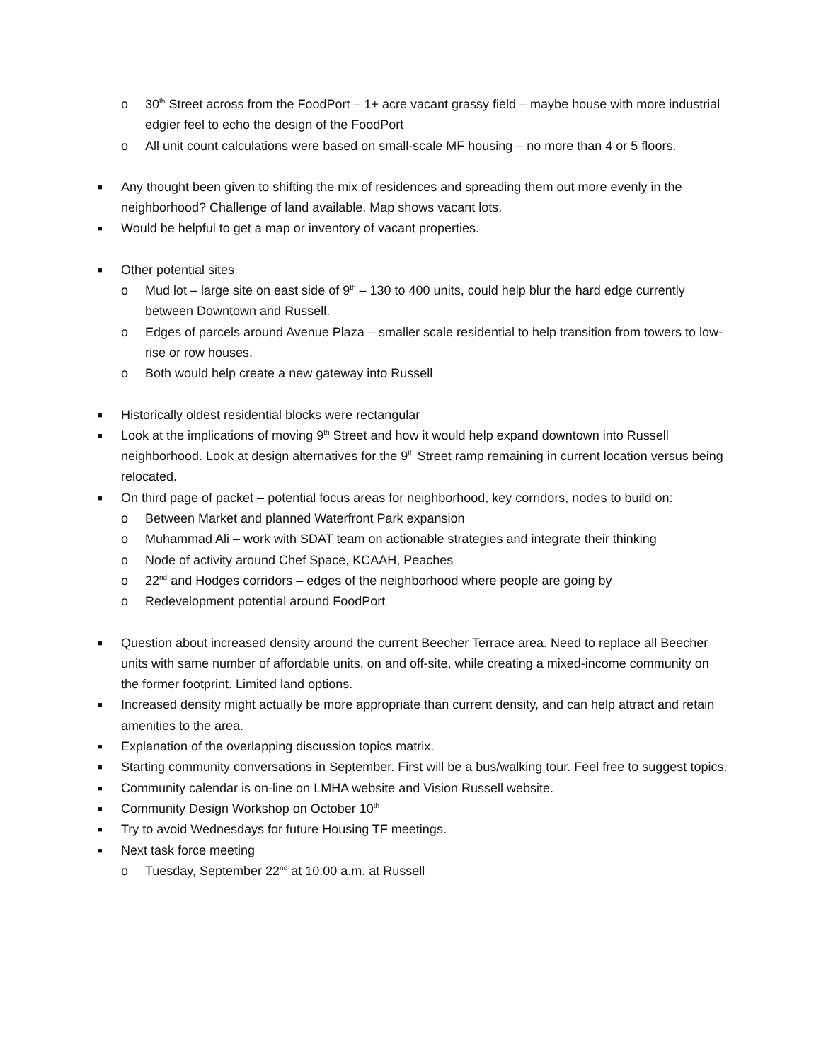o 30<sup>th</sup> Street across from the FoodPort – 1+ acre vacant grassy field – maybe house with more industrial edgier feel to echo the design of the FoodPort
o All unit count calculations were based on small-scale MF housing – no more than 4 or 5 floors.
■ Any thought been given to shifting the mix of residences and spreading them out more evenly in the neighborhood? Challenge of land available. Map shows vacant lots.
■ Would be helpful to get a map or inventory of vacant properties.
■ Other potential sites
o Mud lot – large site on east side of 9<sup>th</sup> – 130 to 400 units, could help blur the hard edge currently between Downtown and Russell.
o Edges of parcels around Avenue Plaza – smaller scale residential to help transition from towers to low-rise or row houses.
o Both would help create a new gateway into Russell
■ Historically oldest residential blocks were rectangular
■ Look at the implications of moving 9<sup>th</sup> Street and how it would help expand downtown into Russell neighborhood. Look at design alternatives for the 9<sup>th</sup> Street ramp remaining in current location versus being relocated.
■ On third page of packet – potential focus areas for neighborhood, key corridors, nodes to build on:
o Between Market and planned Waterfront Park expansion
o Muhammad Ali – work with SDAT team on actionable strategies and integrate their thinking
o Node of activity around Chef Space, KCAAH, Peaches
o 22<sup>nd</sup> and Hodges corridors – edges of the neighborhood where people are going by
o Redevelopment potential around FoodPort
■ Question about increased density around the current Beecher Terrace area. Need to replace all Beecher units with same number of affordable units, on and off-site, while creating a mixed-income community on the former footprint. Limited land options.
■ Increased density might actually be more appropriate than current density, and can help attract and retain amenities to the area.
■ Explanation of the overlapping discussion topics matrix.
■ Starting community conversations in September. First will be a bus/walking tour. Feel free to suggest topics.
■ Community calendar is on-line on LMHA website and Vision Russell website.
■ Community Design Workshop on October 10<sup>th</sup>
■ Try to avoid Wednesdays for future Housing TF meetings.
■ Next task force meeting
o Tuesday, September 22<sup>nd</sup> at 10:00 a.m. at Russell